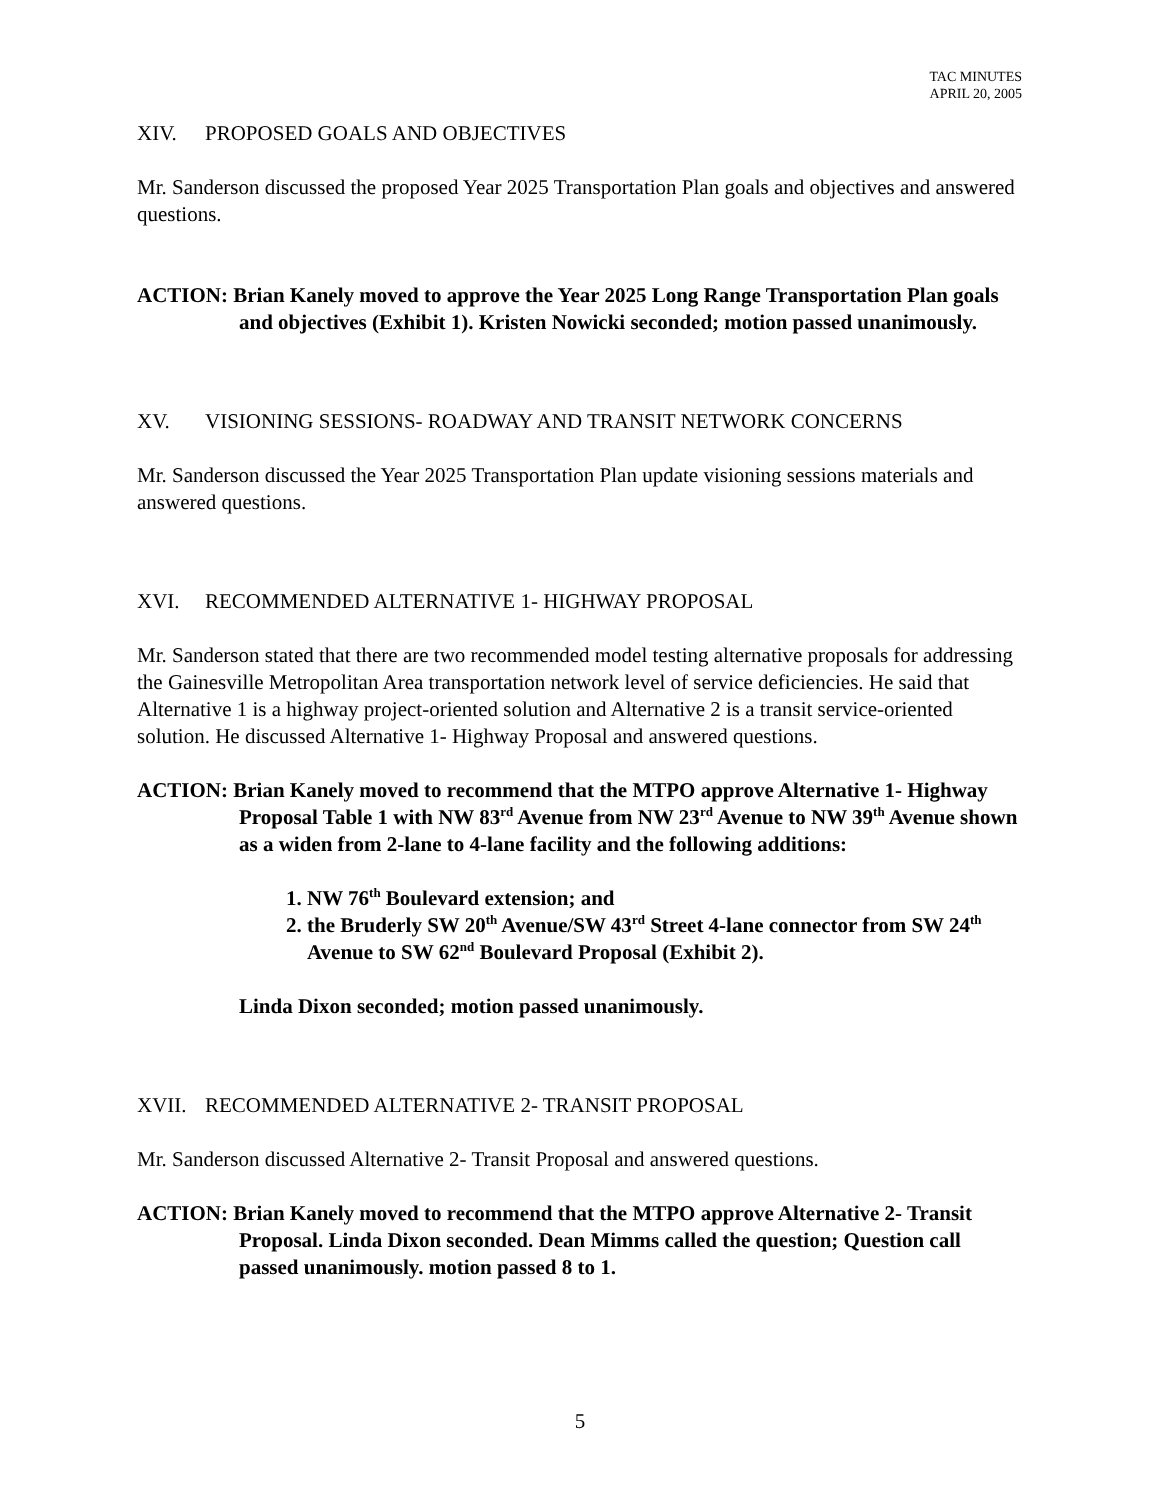TAC MINUTES
APRIL 20, 2005
XIV. PROPOSED GOALS AND OBJECTIVES
Mr. Sanderson discussed the proposed Year 2025 Transportation Plan goals and objectives and answered questions.
ACTION: Brian Kanely moved to approve the Year 2025 Long Range Transportation Plan goals and objectives (Exhibit 1). Kristen Nowicki seconded; motion passed unanimously.
XV. VISIONING SESSIONS- ROADWAY AND TRANSIT NETWORK CONCERNS
Mr. Sanderson discussed the Year 2025 Transportation Plan update visioning sessions materials and answered questions.
XVI. RECOMMENDED ALTERNATIVE 1- HIGHWAY PROPOSAL
Mr. Sanderson stated that there are two recommended model testing alternative proposals for addressing the Gainesville Metropolitan Area transportation network level of service deficiencies. He said that Alternative 1 is a highway project-oriented solution and Alternative 2 is a transit service-oriented solution. He discussed Alternative 1- Highway Proposal and answered questions.
ACTION: Brian Kanely moved to recommend that the MTPO approve Alternative 1- Highway Proposal Table 1 with NW 83<sup>rd</sup> Avenue from NW 23<sup>rd</sup> Avenue to NW 39<sup>th</sup> Avenue shown as a widen from 2-lane to 4-lane facility and the following additions:
1. NW 76<sup>th</sup> Boulevard extension; and
2. the Bruderly SW 20<sup>th</sup> Avenue/SW 43<sup>rd</sup> Street 4-lane connector from SW 24<sup>th</sup> Avenue to SW 62<sup>nd</sup> Boulevard Proposal (Exhibit 2).
Linda Dixon seconded; motion passed unanimously.
XVII. RECOMMENDED ALTERNATIVE 2- TRANSIT PROPOSAL
Mr. Sanderson discussed Alternative 2- Transit Proposal and answered questions.
ACTION: Brian Kanely moved to recommend that the MTPO approve Alternative 2- Transit Proposal. Linda Dixon seconded. Dean Mimms called the question; Question call passed unanimously. motion passed 8 to 1.
5